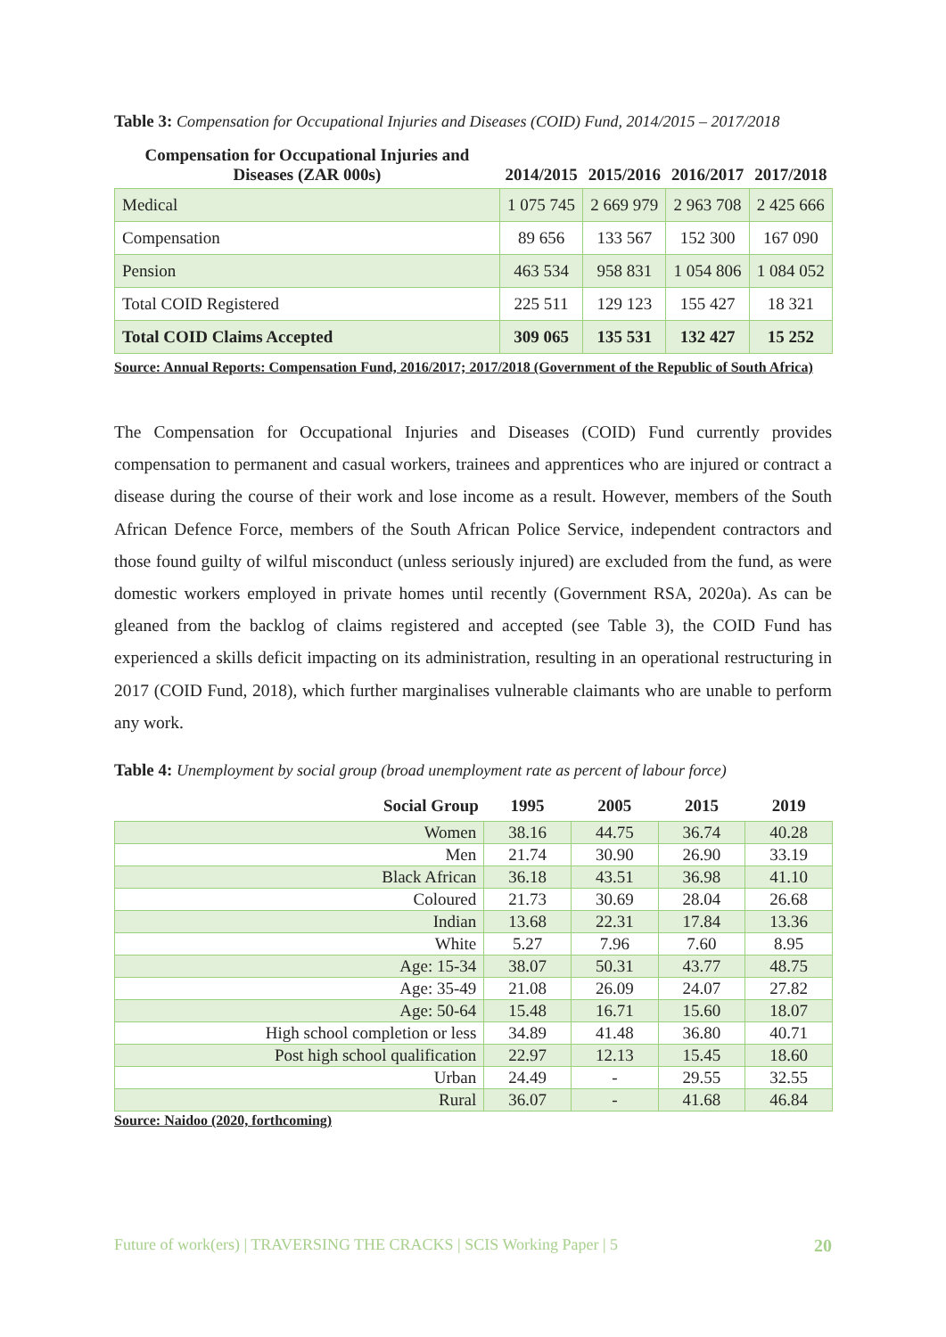Table 3: Compensation for Occupational Injuries and Diseases (COID) Fund, 2014/2015 – 2017/2018
| Compensation for Occupational Injuries and Diseases (ZAR 000s) | 2014/2015 | 2015/2016 | 2016/2017 | 2017/2018 |
| --- | --- | --- | --- | --- |
| Medical | 1 075 745 | 2 669 979 | 2 963 708 | 2 425 666 |
| Compensation | 89 656 | 133 567 | 152 300 | 167 090 |
| Pension | 463 534 | 958 831 | 1 054 806 | 1 084 052 |
| Total COID Registered | 225 511 | 129 123 | 155 427 | 18 321 |
| Total COID Claims Accepted | 309 065 | 135 531 | 132 427 | 15 252 |
Source: Annual Reports: Compensation Fund, 2016/2017; 2017/2018 (Government of the Republic of South Africa)
The Compensation for Occupational Injuries and Diseases (COID) Fund currently provides compensation to permanent and casual workers, trainees and apprentices who are injured or contract a disease during the course of their work and lose income as a result. However, members of the South African Defence Force, members of the South African Police Service, independent contractors and those found guilty of wilful misconduct (unless seriously injured) are excluded from the fund, as were domestic workers employed in private homes until recently (Government RSA, 2020a). As can be gleaned from the backlog of claims registered and accepted (see Table 3), the COID Fund has experienced a skills deficit impacting on its administration, resulting in an operational restructuring in 2017 (COID Fund, 2018), which further marginalises vulnerable claimants who are unable to perform any work.
Table 4: Unemployment by social group (broad unemployment rate as percent of labour force)
| Social Group | 1995 | 2005 | 2015 | 2019 |
| --- | --- | --- | --- | --- |
| Women | 38.16 | 44.75 | 36.74 | 40.28 |
| Men | 21.74 | 30.90 | 26.90 | 33.19 |
| Black African | 36.18 | 43.51 | 36.98 | 41.10 |
| Coloured | 21.73 | 30.69 | 28.04 | 26.68 |
| Indian | 13.68 | 22.31 | 17.84 | 13.36 |
| White | 5.27 | 7.96 | 7.60 | 8.95 |
| Age: 15-34 | 38.07 | 50.31 | 43.77 | 48.75 |
| Age: 35-49 | 21.08 | 26.09 | 24.07 | 27.82 |
| Age: 50-64 | 15.48 | 16.71 | 15.60 | 18.07 |
| High school completion or less | 34.89 | 41.48 | 36.80 | 40.71 |
| Post high school qualification | 22.97 | 12.13 | 15.45 | 18.60 |
| Urban | 24.49 | - | 29.55 | 32.55 |
| Rural | 36.07 | - | 41.68 | 46.84 |
Source: Naidoo (2020, forthcoming)
Future of work(ers) | TRAVERSING THE CRACKS | SCIS Working Paper | 5 20